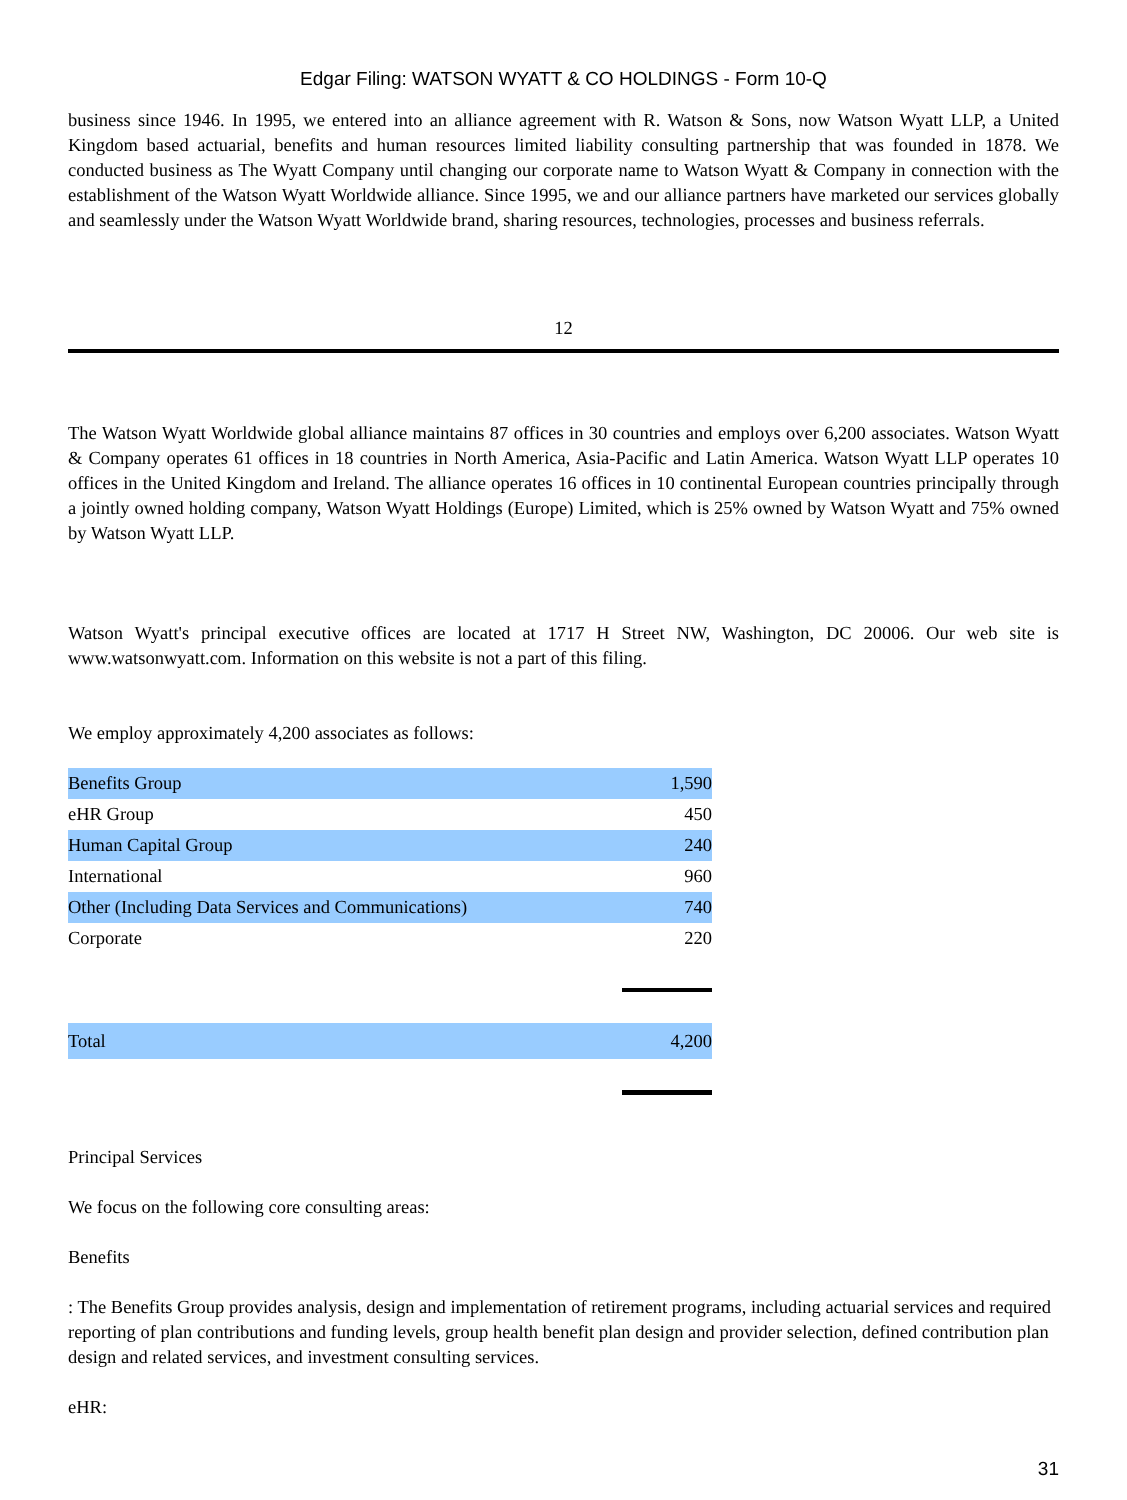Edgar Filing: WATSON WYATT & CO HOLDINGS - Form 10-Q
business since 1946. In 1995, we entered into an alliance agreement with R. Watson & Sons, now Watson Wyatt LLP, a United Kingdom based actuarial, benefits and human resources limited liability consulting partnership that was founded in 1878. We conducted business as The Wyatt Company until changing our corporate name to Watson Wyatt & Company in connection with the establishment of the Watson Wyatt Worldwide alliance. Since 1995, we and our alliance partners have marketed our services globally and seamlessly under the Watson Wyatt Worldwide brand, sharing resources, technologies, processes and business referrals.
12
The Watson Wyatt Worldwide global alliance maintains 87 offices in 30 countries and employs over 6,200 associates. Watson Wyatt & Company operates 61 offices in 18 countries in North America, Asia-Pacific and Latin America. Watson Wyatt LLP operates 10 offices in the United Kingdom and Ireland. The alliance operates 16 offices in 10 continental European countries principally through a jointly owned holding company, Watson Wyatt Holdings (Europe) Limited, which is 25% owned by Watson Wyatt and 75% owned by Watson Wyatt LLP.
Watson Wyatt's principal executive offices are located at 1717 H Street NW, Washington, DC 20006. Our web site is www.watsonwyatt.com. Information on this website is not a part of this filing.
We employ approximately 4,200 associates as follows:
| Benefits Group | 1,590 |
| eHR Group | 450 |
| Human Capital Group | 240 |
| International | 960 |
| Other (Including Data Services and Communications) | 740 |
| Corporate | 220 |
| Total | 4,200 |
Principal Services
We focus on the following core consulting areas:
Benefits
: The Benefits Group provides analysis, design and implementation of retirement programs, including actuarial services and required reporting of plan contributions and funding levels, group health benefit plan design and provider selection, defined contribution plan design and related services, and investment consulting services.
eHR:
31